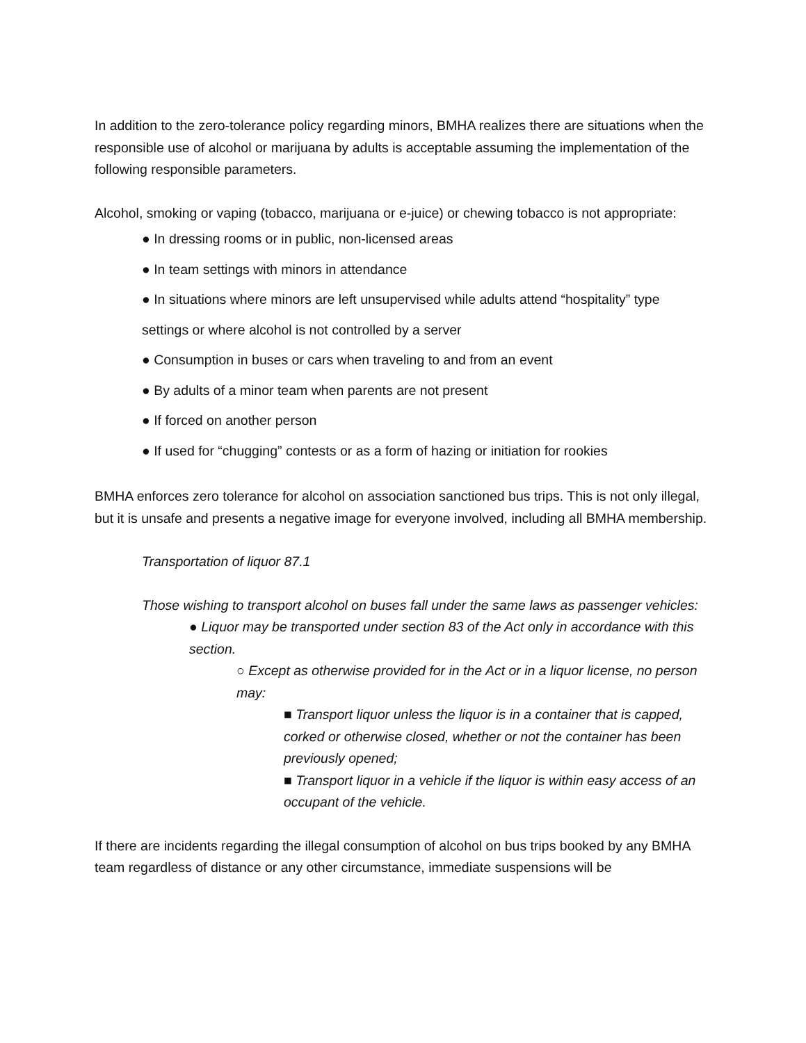In addition to the zero-tolerance policy regarding minors, BMHA realizes there are situations when the responsible use of alcohol or marijuana by adults is acceptable assuming the implementation of the following responsible parameters.
Alcohol, smoking or vaping (tobacco, marijuana or e-juice) or chewing tobacco is not appropriate:
● In dressing rooms or in public, non-licensed areas
● In team settings with minors in attendance
● In situations where minors are left unsupervised while adults attend “hospitality” type settings or where alcohol is not controlled by a server
● Consumption in buses or cars when traveling to and from an event
● By adults of a minor team when parents are not present
● If forced on another person
● If used for “chugging” contests or as a form of hazing or initiation for rookies
BMHA enforces zero tolerance for alcohol on association sanctioned bus trips. This is not only illegal, but it is unsafe and presents a negative image for everyone involved, including all BMHA membership.
Transportation of liquor 87.1
Those wishing to transport alcohol on buses fall under the same laws as passenger vehicles:
● Liquor may be transported under section 83 of the Act only in accordance with this section.
○ Except as otherwise provided for in the Act or in a liquor license, no person may:
■ Transport liquor unless the liquor is in a container that is capped, corked or otherwise closed, whether or not the container has been previously opened;
■ Transport liquor in a vehicle if the liquor is within easy access of an occupant of the vehicle.
If there are incidents regarding the illegal consumption of alcohol on bus trips booked by any BMHA team regardless of distance or any other circumstance, immediate suspensions will be